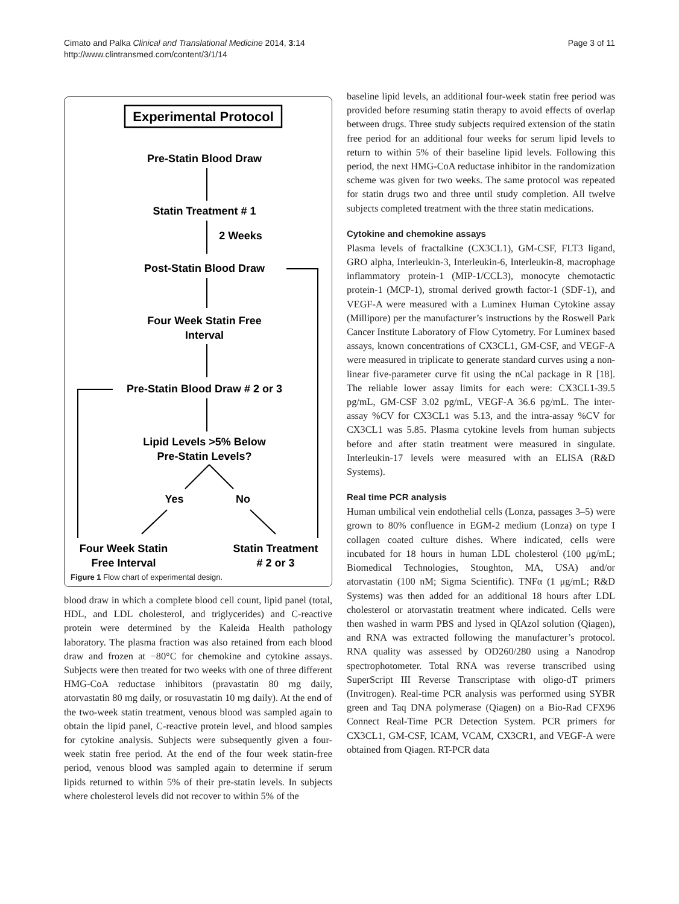Cimato and Palka Clinical and Translational Medicine 2014, 3:14
http://www.clintransmed.com/content/3/1/14
Page 3 of 11
Experimental Protocol
Pre-Statin Blood Draw
Statin Treatment # 1
2 Weeks
Post-Statin Blood Draw
Four Week Statin Free
Interval
Pre-Statin Blood Draw # 2 or 3
Lipid Levels >5% Below
Pre-Statin Levels?
Yes
No
Four Week Statin
Free Interval
Statin Treatment
# 2 or 3
Figure 1 Flow chart of experimental design.
blood draw in which a complete blood cell count, lipid panel (total, HDL, and LDL cholesterol, and triglycerides) and C-reactive protein were determined by the Kaleida Health pathology laboratory. The plasma fraction was also retained from each blood draw and frozen at −80°C for chemokine and cytokine assays. Subjects were then treated for two weeks with one of three different HMG-CoA reductase inhibitors (pravastatin 80 mg daily, atorvastatin 80 mg daily, or rosuvastatin 10 mg daily). At the end of the two-week statin treatment, venous blood was sampled again to obtain the lipid panel, C-reactive protein level, and blood samples for cytokine analysis. Subjects were subsequently given a four-week statin free period. At the end of the four week statin-free period, venous blood was sampled again to determine if serum lipids returned to within 5% of their pre-statin levels. In subjects where cholesterol levels did not recover to within 5% of the
baseline lipid levels, an additional four-week statin free period was provided before resuming statin therapy to avoid effects of overlap between drugs. Three study subjects required extension of the statin free period for an additional four weeks for serum lipid levels to return to within 5% of their baseline lipid levels. Following this period, the next HMG-CoA reductase inhibitor in the randomization scheme was given for two weeks. The same protocol was repeated for statin drugs two and three until study completion. All twelve subjects completed treatment with the three statin medications.
Cytokine and chemokine assays
Plasma levels of fractalkine (CX3CL1), GM-CSF, FLT3 ligand, GRO alpha, Interleukin-3, Interleukin-6, Interleukin-8, macrophage inflammatory protein-1 (MIP-1/CCL3), monocyte chemotactic protein-1 (MCP-1), stromal derived growth factor-1 (SDF-1), and VEGF-A were measured with a Luminex Human Cytokine assay (Millipore) per the manufacturer’s instructions by the Roswell Park Cancer Institute Laboratory of Flow Cytometry. For Luminex based assays, known concentrations of CX3CL1, GM-CSF, and VEGF-A were measured in triplicate to generate standard curves using a non-linear five-parameter curve fit using the nCal package in R [18]. The reliable lower assay limits for each were: CX3CL1-39.5 pg/mL, GM-CSF 3.02 pg/mL, VEGF-A 36.6 pg/mL. The inter-assay %CV for CX3CL1 was 5.13, and the intra-assay %CV for CX3CL1 was 5.85. Plasma cytokine levels from human subjects before and after statin treatment were measured in singulate. Interleukin-17 levels were measured with an ELISA (R&D Systems).
Real time PCR analysis
Human umbilical vein endothelial cells (Lonza, passages 3–5) were grown to 80% confluence in EGM-2 medium (Lonza) on type I collagen coated culture dishes. Where indicated, cells were incubated for 18 hours in human LDL cholesterol (100 μg/mL; Biomedical Technologies, Stoughton, MA, USA) and/or atorvastatin (100 nM; Sigma Scientific). TNFα (1 μg/mL; R&D Systems) was then added for an additional 18 hours after LDL cholesterol or atorvastatin treatment where indicated. Cells were then washed in warm PBS and lysed in QIAzol solution (Qiagen), and RNA was extracted following the manufacturer’s protocol. RNA quality was assessed by OD260/280 using a Nanodrop spectrophotometer. Total RNA was reverse transcribed using SuperScript III Reverse Transcriptase with oligo-dT primers (Invitrogen). Real-time PCR analysis was performed using SYBR green and Taq DNA polymerase (Qiagen) on a Bio-Rad CFX96 Connect Real-Time PCR Detection System. PCR primers for CX3CL1, GM-CSF, ICAM, VCAM, CX3CR1, and VEGF-A were obtained from Qiagen. RT-PCR data